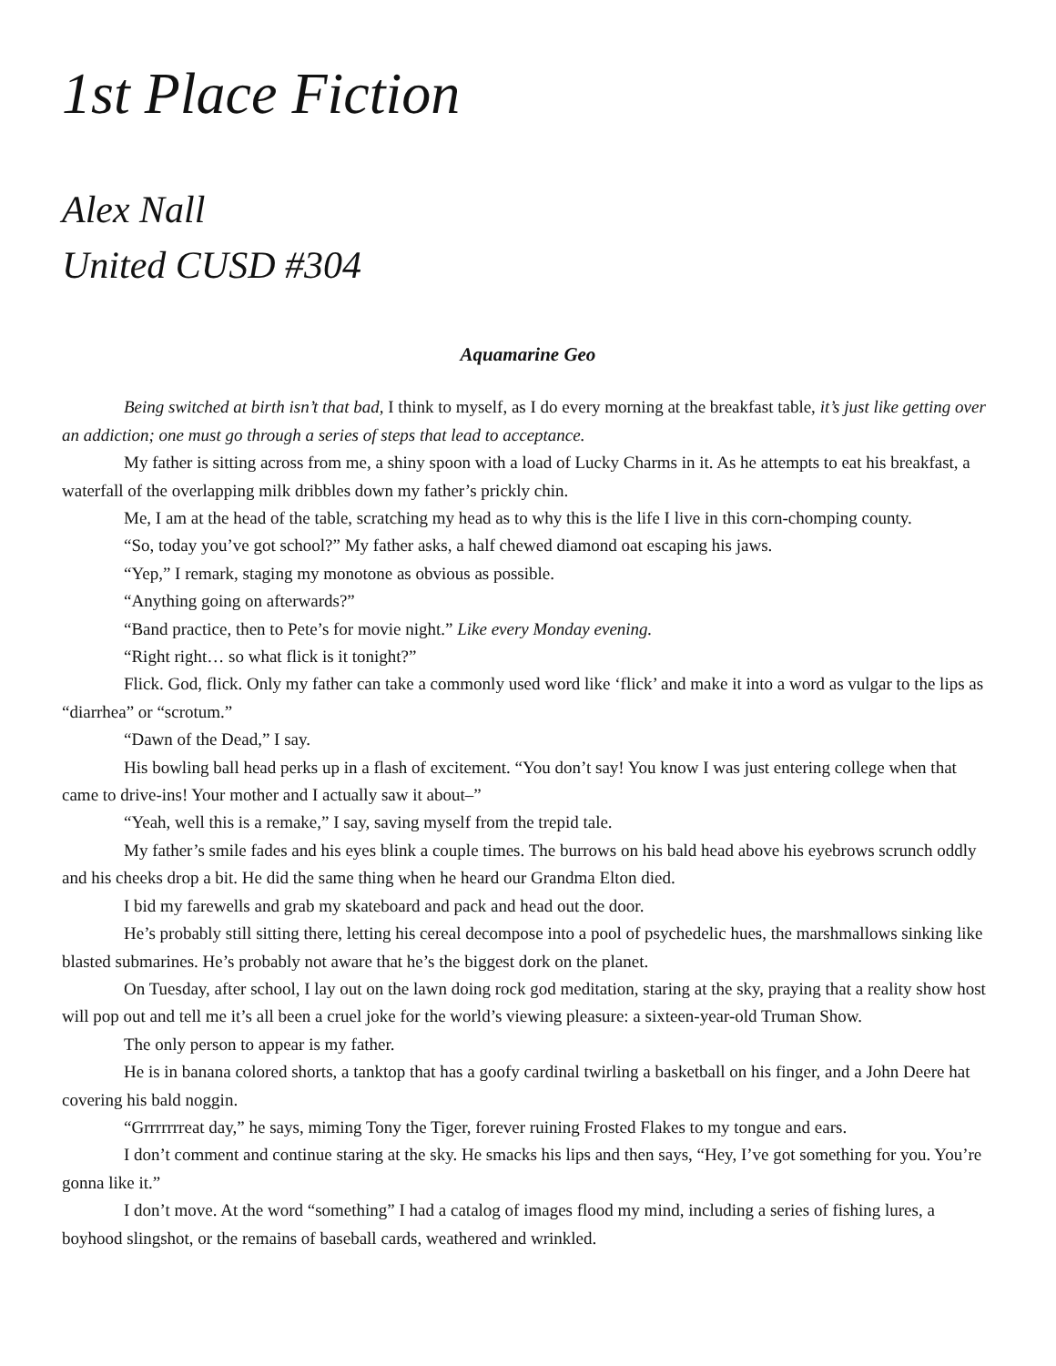1st Place Fiction
Alex Nall
United CUSD #304
Aquamarine Geo
Being switched at birth isn’t that bad, I think to myself, as I do every morning at the breakfast table, it’s just like getting over an addiction; one must go through a series of steps that lead to acceptance.
My father is sitting across from me, a shiny spoon with a load of Lucky Charms in it. As he attempts to eat his breakfast, a waterfall of the overlapping milk dribbles down my father’s prickly chin.
Me, I am at the head of the table, scratching my head as to why this is the life I live in this corn-chomping county.
“So, today you’ve got school?” My father asks, a half chewed diamond oat escaping his jaws.
“Yep,” I remark, staging my monotone as obvious as possible.
“Anything going on afterwards?”
“Band practice, then to Pete’s for movie night.” Like every Monday evening.
“Right right… so what flick is it tonight?”
Flick. God, flick. Only my father can take a commonly used word like ‘flick’ and make it into a word as vulgar to the lips as “diarrhea” or “scrotum.”
“Dawn of the Dead,” I say.
His bowling ball head perks up in a flash of excitement. “You don’t say! You know I was just entering college when that came to drive-ins! Your mother and I actually saw it about–”
“Yeah, well this is a remake,” I say, saving myself from the trepid tale.
My father’s smile fades and his eyes blink a couple times. The burrows on his bald head above his eyebrows scrunch oddly and his cheeks drop a bit. He did the same thing when he heard our Grandma Elton died.
I bid my farewells and grab my skateboard and pack and head out the door.
He’s probably still sitting there, letting his cereal decompose into a pool of psychedelic hues, the marshmallows sinking like blasted submarines. He’s probably not aware that he’s the biggest dork on the planet.
On Tuesday, after school, I lay out on the lawn doing rock god meditation, staring at the sky, praying that a reality show host will pop out and tell me it’s all been a cruel joke for the world’s viewing pleasure: a sixteen-year-old Truman Show.
The only person to appear is my father.
He is in banana colored shorts, a tanktop that has a goofy cardinal twirling a basketball on his finger, and a John Deere hat covering his bald noggin.
“Grrrrrrreat day,” he says, miming Tony the Tiger, forever ruining Frosted Flakes to my tongue and ears.
I don’t comment and continue staring at the sky. He smacks his lips and then says, “Hey, I’ve got something for you. You’re gonna like it.”
I don’t move. At the word “something” I had a catalog of images flood my mind, including a series of fishing lures, a boyhood slingshot, or the remains of baseball cards, weathered and wrinkled.